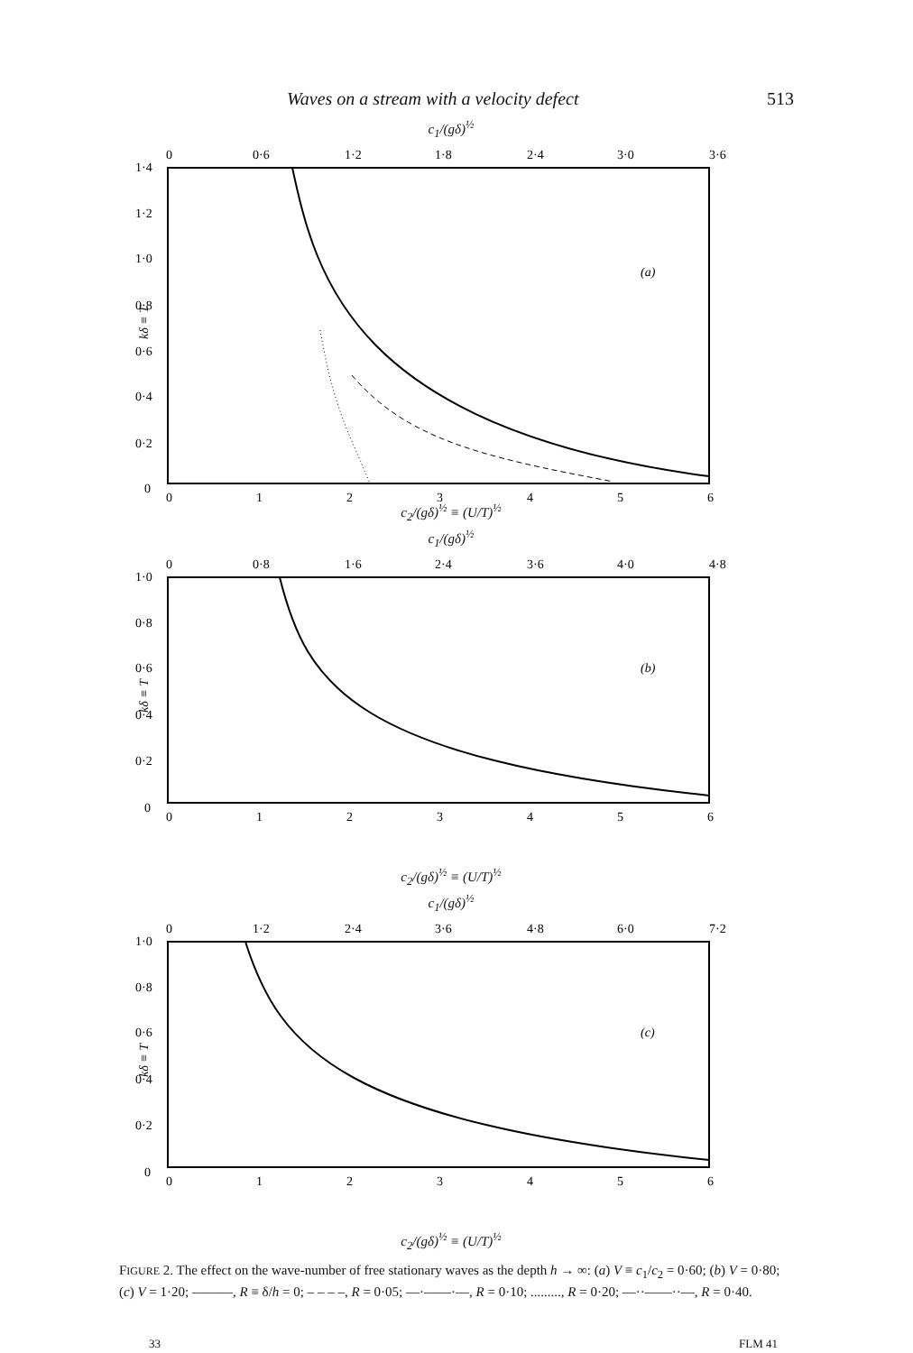Waves on a stream with a velocity defect 513
c<sub>1</sub>/(gδ)<sup>½</sup>
0
0·6
1·2
1·8
2·4
3·0
3·6
1·4
1·2
1·0
0·8
0·6
0·4
0·2
0
kδ ≡ T
(a)
0
1
2
3
4
5
6
c<sub>2</sub>/(gδ)<sup>½</sup> ≡ (U/T)<sup>½</sup>
c<sub>1</sub>/(gδ)<sup>½</sup>
0
0·8
1·6
2·4
3·6
4·0
4·8
1·0
0·8
0·6
0·4
0·2
0
kδ ≡ T
(b)
0
1
2
3
4
5
6
c<sub>2</sub>/(gδ)<sup>½</sup> ≡ (U/T)<sup>½</sup>
c<sub>1</sub>/(gδ)<sup>½</sup>
0
1·2
2·4
3·6
4·8
6·0
7·2
1·0
0·8
0·6
0·4
0·2
0
kδ ≡ T
(c)
0
1
2
3
4
5
6
c<sub>2</sub>/(gδ)<sup>½</sup> ≡ (U/T)<sup>½</sup>
FIGURE 2. The effect on the wave-number of free stationary waves as the depth h → ∞: (a) V ≡ c<sub>1</sub>/c<sub>2</sub> = 0·60; (b) V = 0·80; (c) V = 1·20; ———, R ≡ δ/h = 0; – – – –, R = 0·05; —·——·—, R = 0·10; ........., R = 0·20; —··——··—, R = 0·40.
33 FLM 41